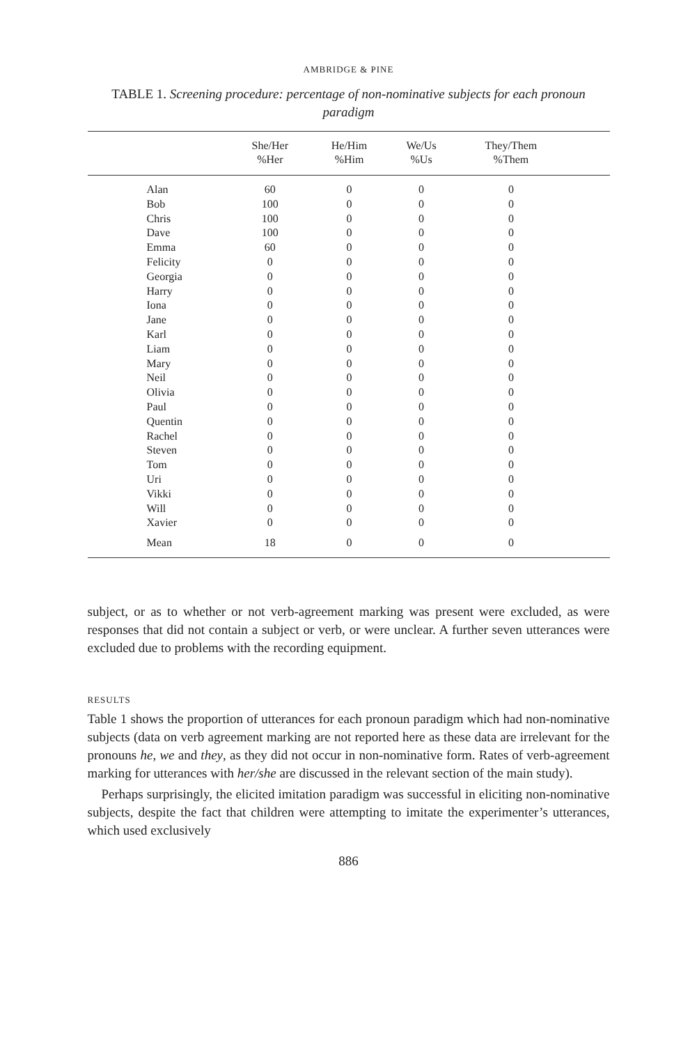AMBRIDGE & PINE
TABLE 1. Screening procedure: percentage of non-nominative subjects for each pronoun paradigm
| | She/Her %Her | He/Him %Him | We/Us %Us | They/Them %Them | |
| --- | --- | --- | --- | --- | --- |
| Alan | 60 | 0 | 0 | 0 | |
| Bob | 100 | 0 | 0 | 0 | |
| Chris | 100 | 0 | 0 | 0 | |
| Dave | 100 | 0 | 0 | 0 | |
| Emma | 60 | 0 | 0 | 0 | |
| Felicity | 0 | 0 | 0 | 0 | |
| Georgia | 0 | 0 | 0 | 0 | |
| Harry | 0 | 0 | 0 | 0 | |
| Iona | 0 | 0 | 0 | 0 | |
| Jane | 0 | 0 | 0 | 0 | |
| Karl | 0 | 0 | 0 | 0 | |
| Liam | 0 | 0 | 0 | 0 | |
| Mary | 0 | 0 | 0 | 0 | |
| Neil | 0 | 0 | 0 | 0 | |
| Olivia | 0 | 0 | 0 | 0 | |
| Paul | 0 | 0 | 0 | 0 | |
| Quentin | 0 | 0 | 0 | 0 | |
| Rachel | 0 | 0 | 0 | 0 | |
| Steven | 0 | 0 | 0 | 0 | |
| Tom | 0 | 0 | 0 | 0 | |
| Uri | 0 | 0 | 0 | 0 | |
| Vikki | 0 | 0 | 0 | 0 | |
| Will | 0 | 0 | 0 | 0 | |
| Xavier | 0 | 0 | 0 | 0 | |
| Mean | 18 | 0 | 0 | 0 | |
subject, or as to whether or not verb-agreement marking was present were excluded, as were responses that did not contain a subject or verb, or were unclear. A further seven utterances were excluded due to problems with the recording equipment.
RESULTS
Table 1 shows the proportion of utterances for each pronoun paradigm which had non-nominative subjects (data on verb agreement marking are not reported here as these data are irrelevant for the pronouns he, we and they, as they did not occur in non-nominative form. Rates of verb-agreement marking for utterances with her/she are discussed in the relevant section of the main study).
Perhaps surprisingly, the elicited imitation paradigm was successful in eliciting non-nominative subjects, despite the fact that children were attempting to imitate the experimenter’s utterances, which used exclusively
886